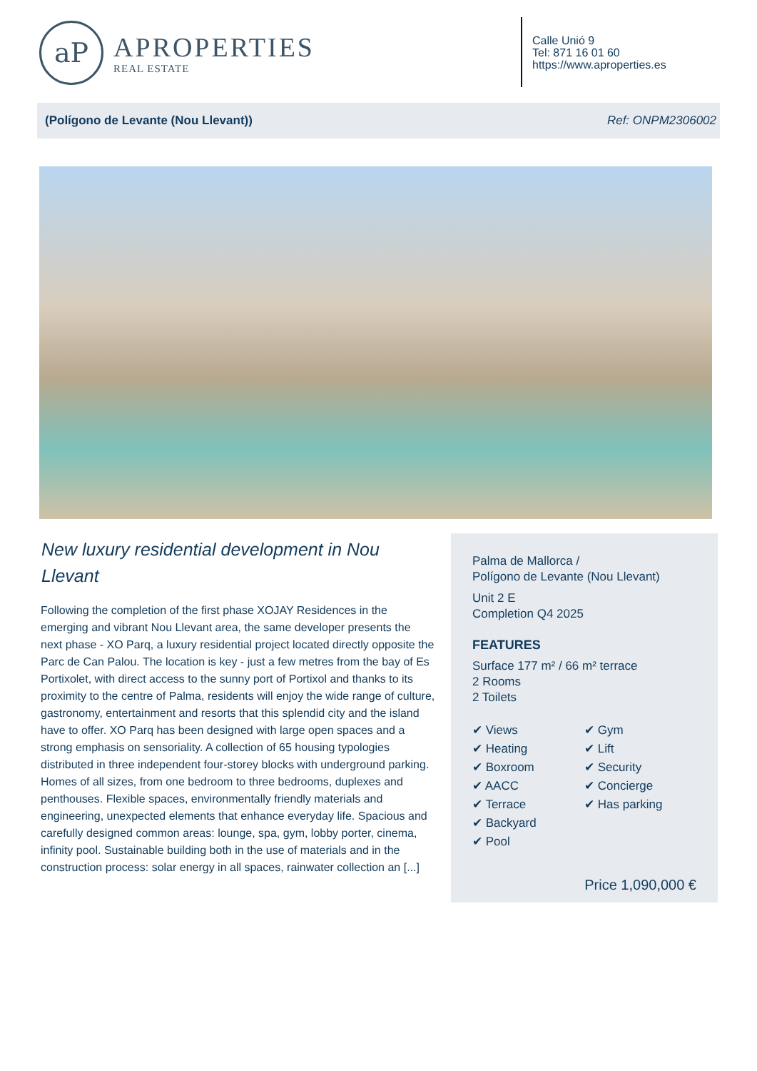aP
APROPERTIES
REAL ESTATE
Calle Unió 9
Tel: 871 16 01 60
https://www.aproperties.es
(Polígono de Levante (Nou Llevant)) Ref: ONPM2306002
New luxury residential development in Nou Llevant
Following the completion of the first phase XOJAY Residences in the emerging and vibrant Nou Llevant area, the same developer presents the next phase - XO Parq, a luxury residential project located directly opposite the Parc de Can Palou. The location is key - just a few metres from the bay of Es Portixolet, with direct access to the sunny port of Portixol and thanks to its proximity to the centre of Palma, residents will enjoy the wide range of culture, gastronomy, entertainment and resorts that this splendid city and the island have to offer. XO Parq has been designed with large open spaces and a strong emphasis on sensoriality. A collection of 65 housing typologies distributed in three independent four-storey blocks with underground parking. Homes of all sizes, from one bedroom to three bedrooms, duplexes and penthouses. Flexible spaces, environmentally friendly materials and engineering, unexpected elements that enhance everyday life. Spacious and carefully designed common areas: lounge, spa, gym, lobby porter, cinema, infinity pool. Sustainable building both in the use of materials and in the construction process: solar energy in all spaces, rainwater collection an [...]
Palma de Mallorca /
Polígono de Levante (Nou Llevant)
Unit 2 E
Completion Q4 2025
FEATURES
Surface 177 m² / 66 m² terrace
2 Rooms
2 Toilets
✔ Views
✔ Heating
✔ Boxroom
✔ AACC
✔ Terrace
✔ Backyard
✔ Pool
✔ Gym
✔ Lift
✔ Security
✔ Concierge
✔ Has parking
Price 1,090,000 €